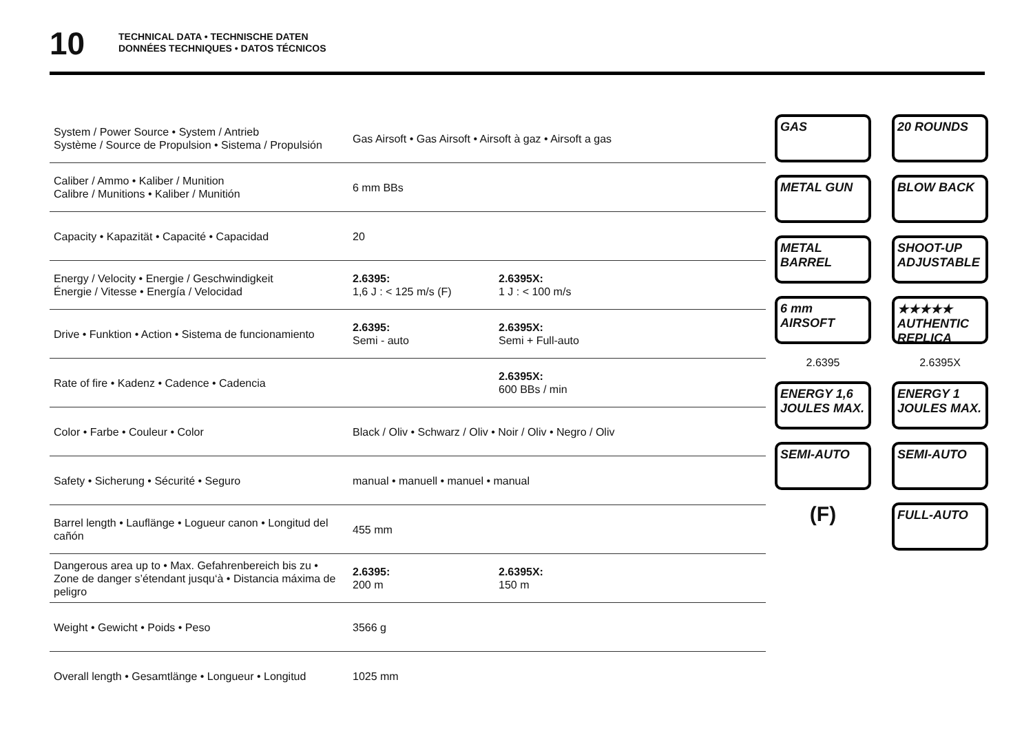10
TECHNICAL DATA • TECHNISCHE DATEN
DONNÉES TECHNIQUES • DATOS TÉCNICOS
| System / Power Source • System / Antrieb Système / Source de Propulsion • Sistema / Propulsión | Gas Airsoft • Gas Airsoft • Airsoft à gaz • Airsoft a gas | |
| Caliber / Ammo • Kaliber / Munition Calibre / Munitions • Kaliber / Munitión | 6 mm BBs | |
| Capacity • Kapazität • Capacité • Capacidad | 20 | |
| Energy / Velocity • Energie / Geschwindigkeit Énergie / Vitesse • Energía / Velocidad | 2.6395: 1,6 J : < 125 m/s (F) | 2.6395X: 1 J : < 100 m/s |
| Drive • Funktion • Action • Sistema de funcionamiento | 2.6395: Semi - auto | 2.6395X: Semi + Full-auto |
| Rate of fire • Kadenz • Cadence • Cadencia | | 2.6395X: 600 BBs / min |
| Color • Farbe • Couleur • Color | Black / Oliv • Schwarz / Oliv • Noir / Oliv • Negro / Oliv | |
| Safety • Sicherung • Sécurité • Seguro | manual • manuell • manuel • manual | |
| Barrel length • Lauflänge • Logueur canon • Longitud del cañón | 455 mm | |
| Dangerous area up to • Max. Gefahrenbereich bis zu • Zone de danger s’étendant jusqu‘à • Distancia máxima de peligro | 2.6395: 200 m | 2.6395X: 150 m |
| Weight • Gewicht • Poids • Peso | 3566 g | |
| Overall length • Gesamtlänge • Longueur • Longitud | 1025 mm | |
GAS
20 ROUNDS
METAL GUN
BLOW BACK
METAL BARREL
SHOOT-UP ADJUSTABLE
6 mm AIRSOFT
★★★★★ AUTHENTIC REPLICA
2.6395
2.6395X
ENERGY 1,6 JOULES MAX.
ENERGY 1 JOULES MAX.
SEMI-AUTO
SEMI-AUTO
(F)
FULL-AUTO